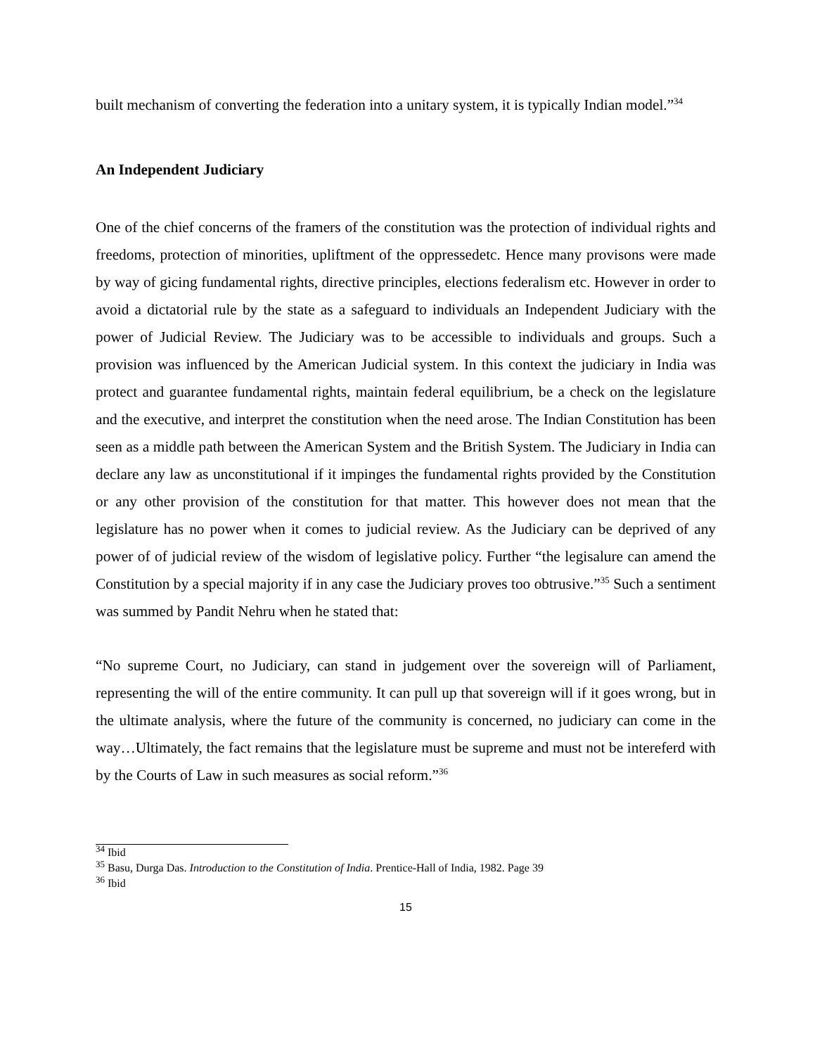built mechanism of converting the federation into a unitary system, it is typically Indian model.”<sup>34</sup>
An Independent Judiciary
One of the chief concerns of the framers of the constitution was the protection of individual rights and freedoms, protection of minorities, upliftment of the oppressedetc. Hence many provisons were made by way of gicing fundamental rights, directive principles, elections federalism etc. However in order to avoid a dictatorial rule by the state as a safeguard to individuals an Independent Judiciary with the power of Judicial Review. The Judiciary was to be accessible to individuals and groups. Such a provision was influenced by the American Judicial system. In this context the judiciary in India was protect and guarantee fundamental rights, maintain federal equilibrium, be a check on the legislature and the executive, and interpret the constitution when the need arose. The Indian Constitution has been seen as a middle path between the American System and the British System. The Judiciary in India can declare any law as unconstitutional if it impinges the fundamental rights provided by the Constitution or any other provision of the constitution for that matter. This however does not mean that the legislature has no power when it comes to judicial review. As the Judiciary can be deprived of any power of of judicial review of the wisdom of legislative policy. Further “the legisalure can amend the Constitution by a special majority if in any case the Judiciary proves too obtrusive.”<sup>35</sup> Such a sentiment was summed by Pandit Nehru when he stated that:
“No supreme Court, no Judiciary, can stand in judgement over the sovereign will of Parliament, representing the will of the entire community. It can pull up that sovereign will if it goes wrong, but in the ultimate analysis, where the future of the community is concerned, no judiciary can come in the way…Ultimately, the fact remains that the legislature must be supreme and must not be intereferd with by the Courts of Law in such measures as social reform.”<sup>36</sup>
<sup>34</sup> Ibid
<sup>35</sup> Basu, Durga Das. Introduction to the Constitution of India. Prentice-Hall of India, 1982. Page 39
<sup>36</sup> Ibid
15